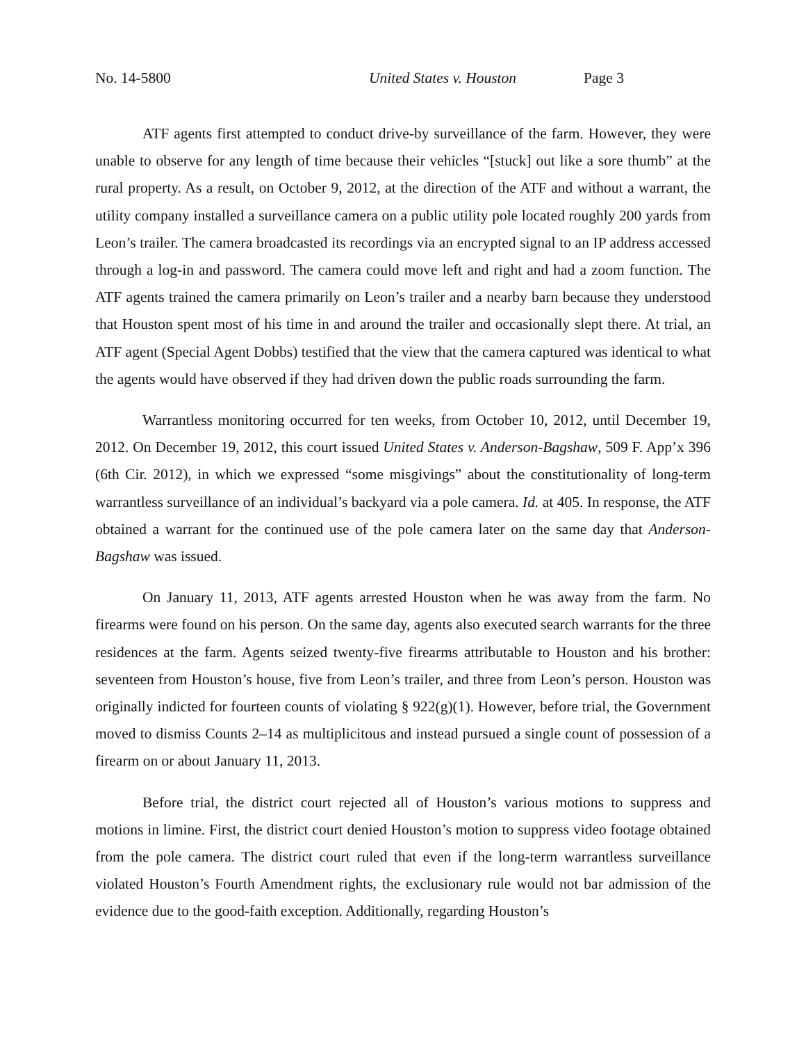No. 14-5800 United States v. Houston Page 3
ATF agents first attempted to conduct drive-by surveillance of the farm. However, they were unable to observe for any length of time because their vehicles “[stuck] out like a sore thumb” at the rural property. As a result, on October 9, 2012, at the direction of the ATF and without a warrant, the utility company installed a surveillance camera on a public utility pole located roughly 200 yards from Leon’s trailer. The camera broadcasted its recordings via an encrypted signal to an IP address accessed through a log-in and password. The camera could move left and right and had a zoom function. The ATF agents trained the camera primarily on Leon’s trailer and a nearby barn because they understood that Houston spent most of his time in and around the trailer and occasionally slept there. At trial, an ATF agent (Special Agent Dobbs) testified that the view that the camera captured was identical to what the agents would have observed if they had driven down the public roads surrounding the farm.
Warrantless monitoring occurred for ten weeks, from October 10, 2012, until December 19, 2012. On December 19, 2012, this court issued United States v. Anderson-Bagshaw, 509 F. App’x 396 (6th Cir. 2012), in which we expressed “some misgivings” about the constitutionality of long-term warrantless surveillance of an individual’s backyard via a pole camera. Id. at 405. In response, the ATF obtained a warrant for the continued use of the pole camera later on the same day that Anderson-Bagshaw was issued.
On January 11, 2013, ATF agents arrested Houston when he was away from the farm. No firearms were found on his person. On the same day, agents also executed search warrants for the three residences at the farm. Agents seized twenty-five firearms attributable to Houston and his brother: seventeen from Houston’s house, five from Leon’s trailer, and three from Leon’s person. Houston was originally indicted for fourteen counts of violating § 922(g)(1). However, before trial, the Government moved to dismiss Counts 2–14 as multiplicitous and instead pursued a single count of possession of a firearm on or about January 11, 2013.
Before trial, the district court rejected all of Houston’s various motions to suppress and motions in limine. First, the district court denied Houston’s motion to suppress video footage obtained from the pole camera. The district court ruled that even if the long-term warrantless surveillance violated Houston’s Fourth Amendment rights, the exclusionary rule would not bar admission of the evidence due to the good-faith exception. Additionally, regarding Houston’s